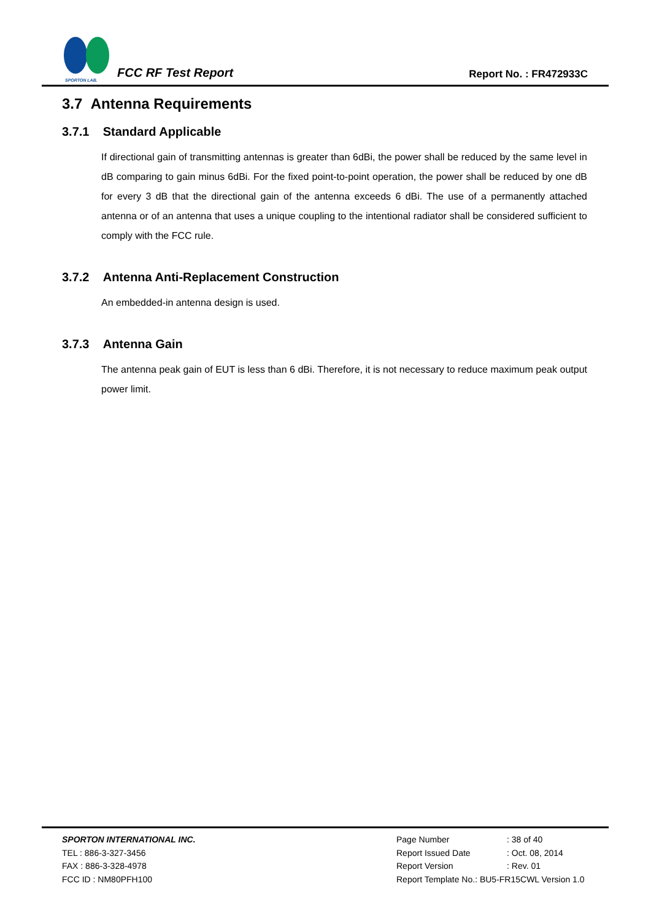SPORTON LAB.
FCC RF Test Report
Report No. : FR472933C
3.7 Antenna Requirements
3.7.1 Standard Applicable
If directional gain of transmitting antennas is greater than 6dBi, the power shall be reduced by the same level in dB comparing to gain minus 6dBi. For the fixed point-to-point operation, the power shall be reduced by one dB for every 3 dB that the directional gain of the antenna exceeds 6 dBi. The use of a permanently attached antenna or of an antenna that uses a unique coupling to the intentional radiator shall be considered sufficient to comply with the FCC rule.
3.7.2 Antenna Anti-Replacement Construction
An embedded-in antenna design is used.
3.7.3 Antenna Gain
The antenna peak gain of EUT is less than 6 dBi. Therefore, it is not necessary to reduce maximum peak output power limit.
SPORTON INTERNATIONAL INC.
TEL : 886-3-327-3456
FAX : 886-3-328-4978
FCC ID : NM80PFH100
Page Number: 38 of 40 Report Issued Date: Oct. 08, 2014 Report Version: Rev. 01 Report Template No.: BU5-FR15CWL Version 1.0